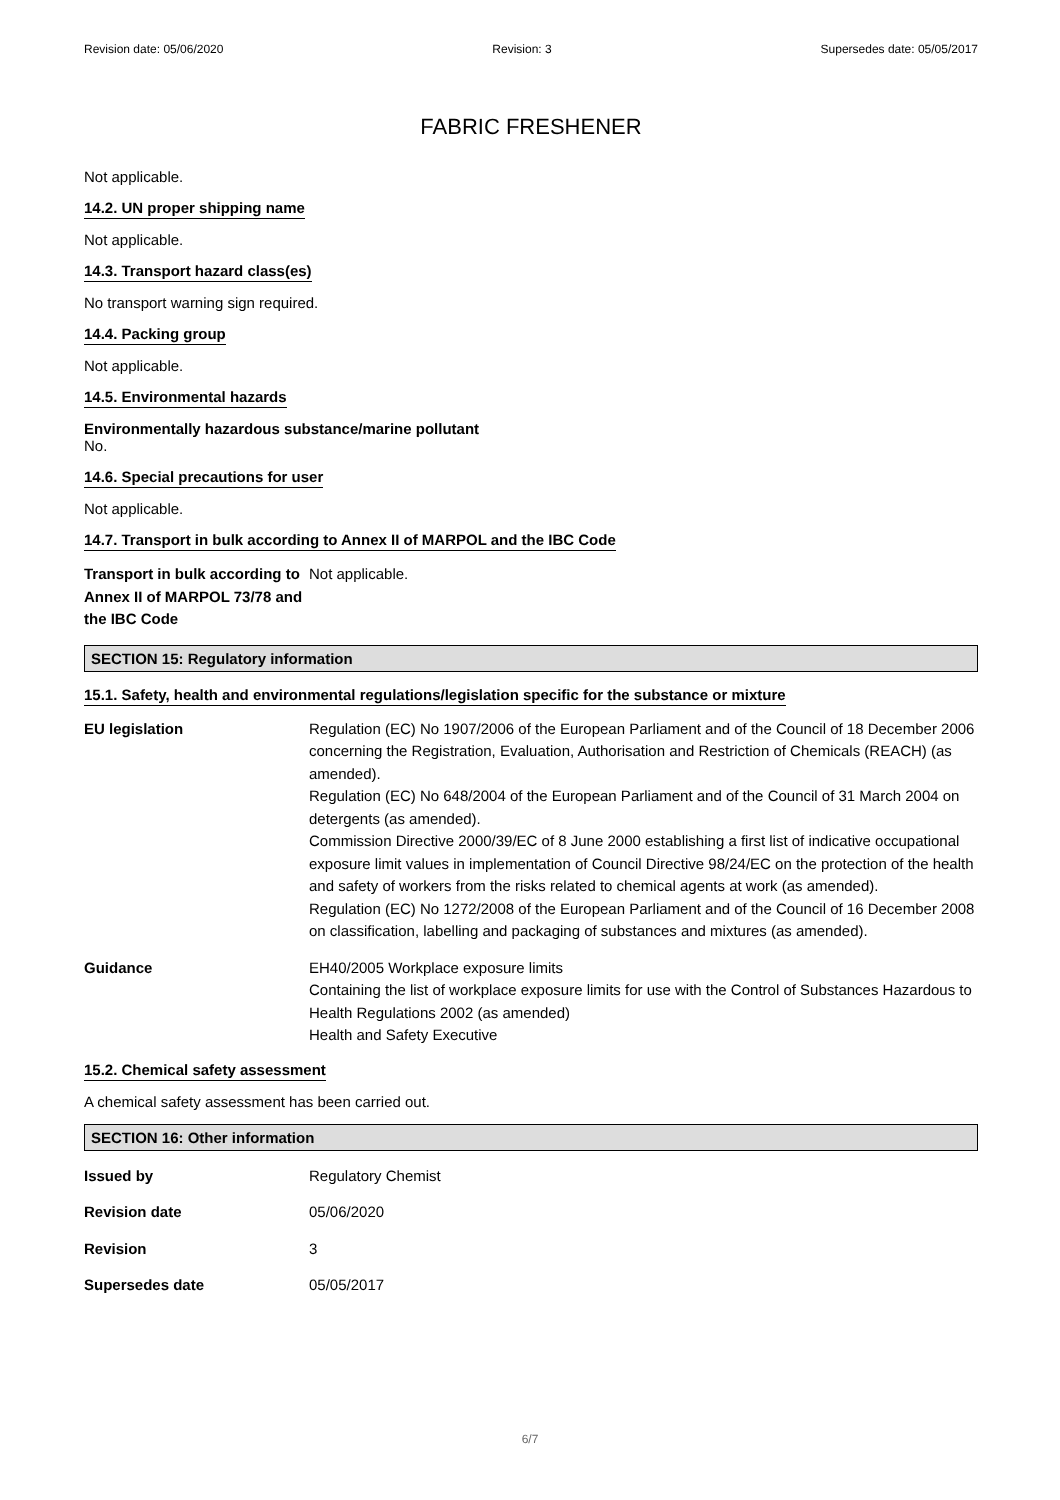Revision date: 05/06/2020 Revision: 3 Supersedes date: 05/05/2017
FABRIC FRESHENER
Not applicable.
14.2. UN proper shipping name
Not applicable.
14.3. Transport hazard class(es)
No transport warning sign required.
14.4. Packing group
Not applicable.
14.5. Environmental hazards
Environmentally hazardous substance/marine pollutant
No.
14.6. Special precautions for user
Not applicable.
14.7. Transport in bulk according to Annex II of MARPOL and the IBC Code
Transport in bulk according to Annex II of MARPOL 73/78 and the IBC Code
Not applicable.
SECTION 15: Regulatory information
15.1. Safety, health and environmental regulations/legislation specific for the substance or mixture
EU legislation Regulation (EC) No 1907/2006 of the European Parliament and of the Council of 18 December 2006 concerning the Registration, Evaluation, Authorisation and Restriction of Chemicals (REACH) (as amended).
Regulation (EC) No 648/2004 of the European Parliament and of the Council of 31 March 2004 on detergents (as amended).
Commission Directive 2000/39/EC of 8 June 2000 establishing a first list of indicative occupational exposure limit values in implementation of Council Directive 98/24/EC on the protection of the health and safety of workers from the risks related to chemical agents at work (as amended).
Regulation (EC) No 1272/2008 of the European Parliament and of the Council of 16 December 2008 on classification, labelling and packaging of substances and mixtures (as amended).
Guidance EH40/2005 Workplace exposure limits
Containing the list of workplace exposure limits for use with the Control of Substances Hazardous to Health Regulations 2002 (as amended)
Health and Safety Executive
15.2. Chemical safety assessment
A chemical safety assessment has been carried out.
SECTION 16: Other information
Issued by Regulatory Chemist
Revision date 05/06/2020
Revision 3
Supersedes date 05/05/2017
6/7